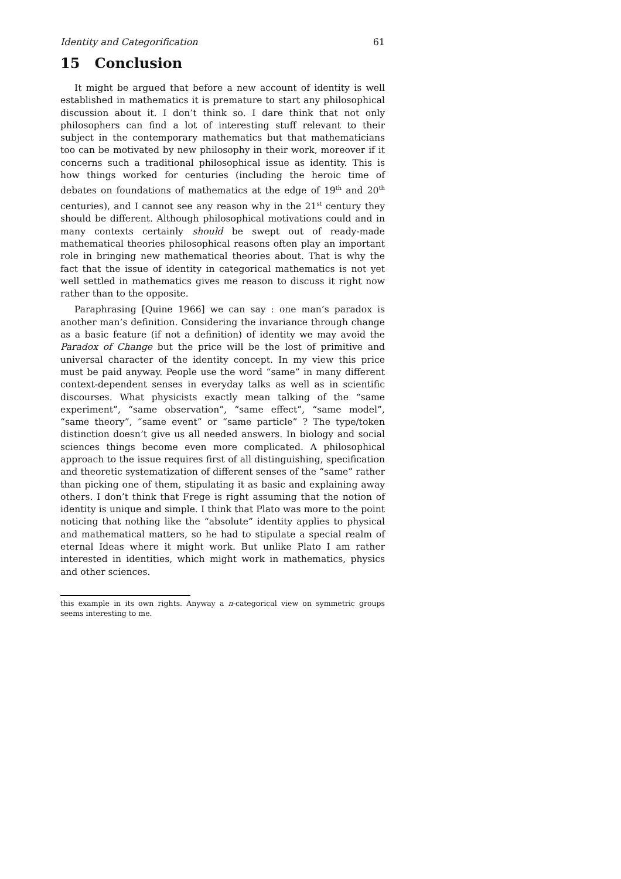Identity and Categorification 61
15 Conclusion
It might be argued that before a new account of identity is well established in mathematics it is premature to start any philosophical discussion about it. I don’t think so. I dare think that not only philosophers can find a lot of interesting stuff relevant to their subject in the contemporary mathematics but that mathematicians too can be motivated by new philosophy in their work, moreover if it concerns such a traditional philosophical issue as identity. This is how things worked for centuries (including the heroic time of debates on foundations of mathematics at the edge of 19<sup>th</sup> and 20<sup>th</sup> centuries), and I cannot see any reason why in the 21<sup>st</sup> century they should be different. Although philosophical motivations could and in many contexts certainly should be swept out of ready-made mathematical theories philosophical reasons often play an important role in bringing new mathematical theories about. That is why the fact that the issue of identity in categorical mathematics is not yet well settled in mathematics gives me reason to discuss it right now rather than to the opposite.
Paraphrasing [Quine 1966] we can say : one man’s paradox is another man’s definition. Considering the invariance through change as a basic feature (if not a definition) of identity we may avoid the Paradox of Change but the price will be the lost of primitive and universal character of the identity concept. In my view this price must be paid anyway. People use the word “same” in many different context-dependent senses in everyday talks as well as in scientific discourses. What physicists exactly mean talking of the “same experiment”, “same observation”, “same effect”, “same model”, “same theory”, “same event” or “same particle” ? The type/token distinction doesn’t give us all needed answers. In biology and social sciences things become even more complicated. A philosophical approach to the issue requires first of all distinguishing, specification and theoretic systematization of different senses of the “same” rather than picking one of them, stipulating it as basic and explaining away others. I don’t think that Frege is right assuming that the notion of identity is unique and simple. I think that Plato was more to the point noticing that nothing like the “absolute” identity applies to physical and mathematical matters, so he had to stipulate a special realm of eternal Ideas where it might work. But unlike Plato I am rather interested in identities, which might work in mathematics, physics and other sciences.
this example in its own rights. Anyway a n-categorical view on symmetric groups seems interesting to me.